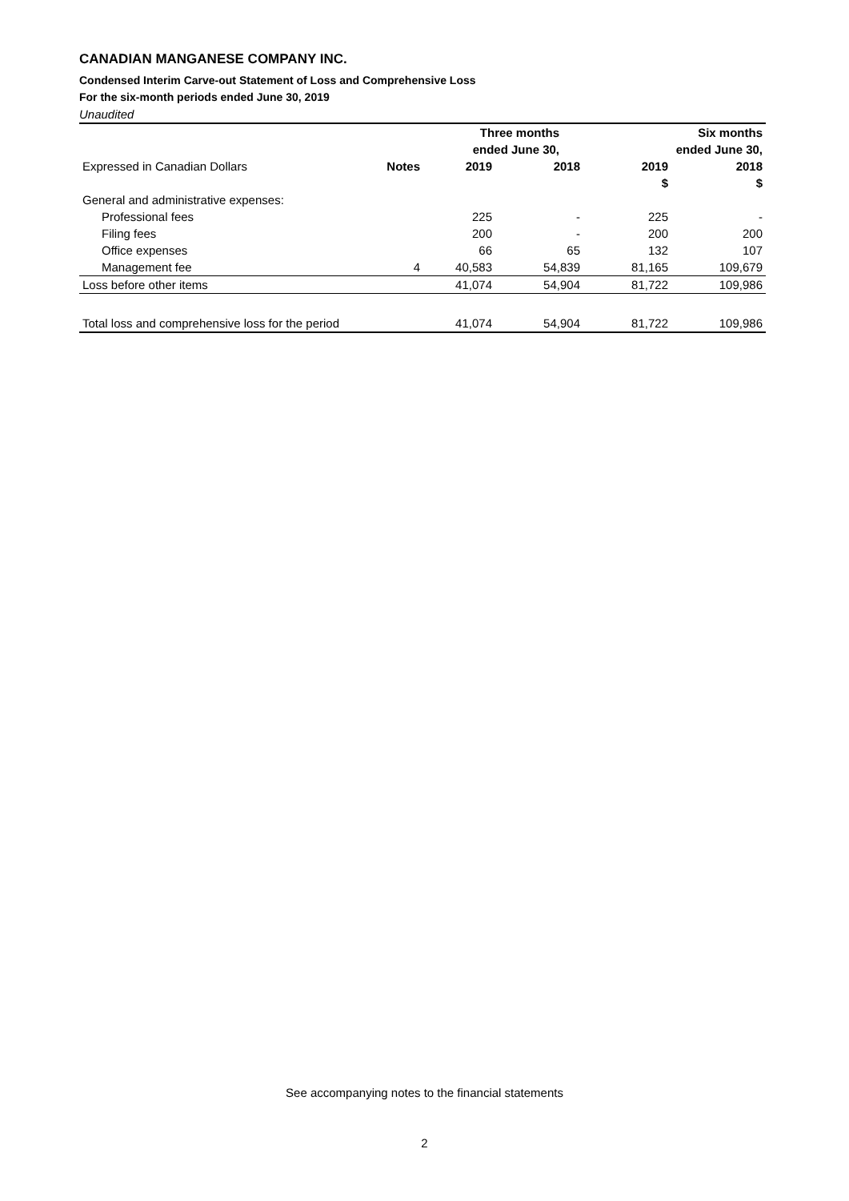CANADIAN MANGANESE COMPANY INC.
Condensed Interim Carve-out Statement of Loss and Comprehensive Loss
For the six-month periods ended June 30, 2019
Unaudited
| | | Three months | | Six months | |
| | | ended June 30, | | ended June 30, | |
| Expressed in Canadian Dollars | Notes | 2019 | 2018 | 2019 | 2018 |
| | | | | $ | $ |
| General and administrative expenses: | | | | | |
| Professional fees | | 225 | - | 225 | - |
| Filing fees | | 200 | - | 200 | 200 |
| Office expenses | | 66 | 65 | 132 | 107 |
| Management fee | 4 | 40,583 | 54,839 | 81,165 | 109,679 |
| Loss before other items | | 41,074 | 54,904 | 81,722 | 109,986 |
| Total loss and comprehensive loss for the period | | 41,074 | 54,904 | 81,722 | 109,986 |
See accompanying notes to the financial statements
2